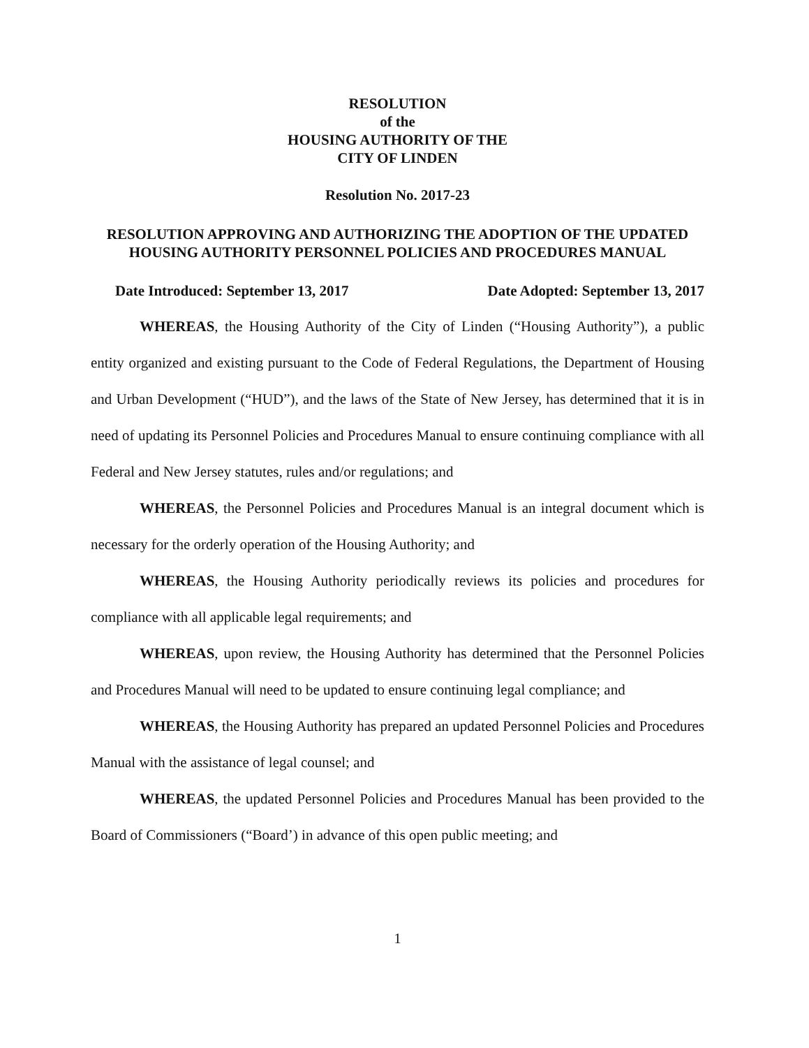RESOLUTION
of the
HOUSING AUTHORITY OF THE
CITY OF LINDEN
Resolution No. 2017-23
RESOLUTION APPROVING AND AUTHORIZING THE ADOPTION OF THE UPDATED HOUSING AUTHORITY PERSONNEL POLICIES AND PROCEDURES MANUAL
Date Introduced: September 13, 2017 Date Adopted: September 13, 2017
WHEREAS, the Housing Authority of the City of Linden (“Housing Authority”), a public entity organized and existing pursuant to the Code of Federal Regulations, the Department of Housing and Urban Development (“HUD”), and the laws of the State of New Jersey, has determined that it is in need of updating its Personnel Policies and Procedures Manual to ensure continuing compliance with all Federal and New Jersey statutes, rules and/or regulations; and
WHEREAS, the Personnel Policies and Procedures Manual is an integral document which is necessary for the orderly operation of the Housing Authority; and
WHEREAS, the Housing Authority periodically reviews its policies and procedures for compliance with all applicable legal requirements; and
WHEREAS, upon review, the Housing Authority has determined that the Personnel Policies and Procedures Manual will need to be updated to ensure continuing legal compliance; and
WHEREAS, the Housing Authority has prepared an updated Personnel Policies and Procedures Manual with the assistance of legal counsel; and
WHEREAS, the updated Personnel Policies and Procedures Manual has been provided to the Board of Commissioners (“Board’) in advance of this open public meeting; and
1